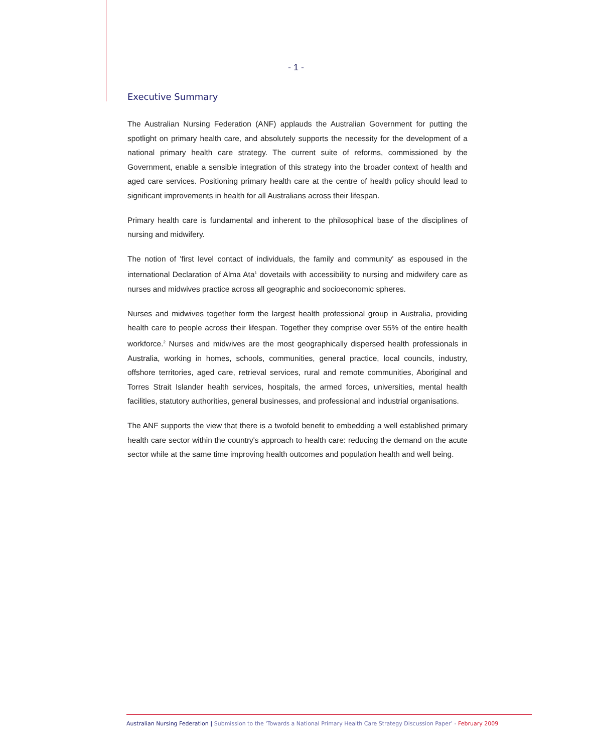- 1 -
Executive Summary
The Australian Nursing Federation (ANF) applauds the Australian Government for putting the spotlight on primary health care, and absolutely supports the necessity for the development of a national primary health care strategy. The current suite of reforms, commissioned by the Government, enable a sensible integration of this strategy into the broader context of health and aged care services. Positioning primary health care at the centre of health policy should lead to significant improvements in health for all Australians across their lifespan.
Primary health care is fundamental and inherent to the philosophical base of the disciplines of nursing and midwifery.
The notion of 'first level contact of individuals, the family and community' as espoused in the international Declaration of Alma Ata<sup>1</sup> dovetails with accessibility to nursing and midwifery care as nurses and midwives practice across all geographic and socioeconomic spheres.
Nurses and midwives together form the largest health professional group in Australia, providing health care to people across their lifespan. Together they comprise over 55% of the entire health workforce.<sup>2</sup> Nurses and midwives are the most geographically dispersed health professionals in Australia, working in homes, schools, communities, general practice, local councils, industry, offshore territories, aged care, retrieval services, rural and remote communities, Aboriginal and Torres Strait Islander health services, hospitals, the armed forces, universities, mental health facilities, statutory authorities, general businesses, and professional and industrial organisations.
The ANF supports the view that there is a twofold benefit to embedding a well established primary health care sector within the country's approach to health care: reducing the demand on the acute sector while at the same time improving health outcomes and population health and well being.
Australian Nursing Federation | Submission to the ‘Towards a National Primary Health Care Strategy Discussion Paper’ - February 2009